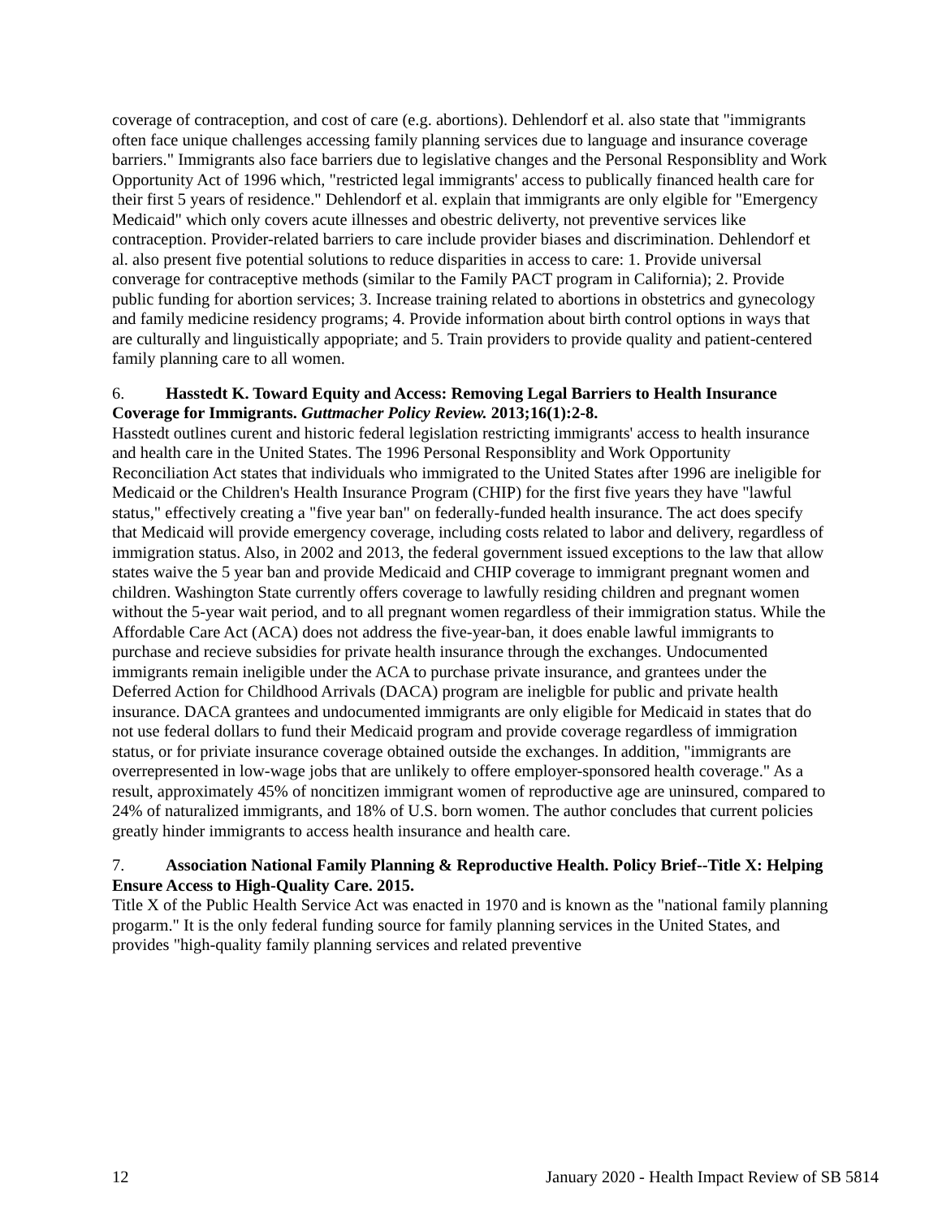coverage of contraception, and cost of care (e.g. abortions). Dehlendorf et al. also state that "immigrants often face unique challenges accessing family planning services due to language and insurance coverage barriers." Immigrants also face barriers due to legislative changes and the Personal Responsiblity and Work Opportunity Act of 1996 which, "restricted legal immigrants' access to publically financed health care for their first 5 years of residence." Dehlendorf et al. explain that immigrants are only elgible for "Emergency Medicaid" which only covers acute illnesses and obestric deliverty, not preventive services like contraception. Provider-related barriers to care include provider biases and discrimination. Dehlendorf et al. also present five potential solutions to reduce disparities in access to care: 1. Provide universal converage for contraceptive methods (similar to the Family PACT program in California); 2. Provide public funding for abortion services; 3. Increase training related to abortions in obstetrics and gynecology and family medicine residency programs; 4. Provide information about birth control options in ways that are culturally and linguistically appopriate; and 5. Train providers to provide quality and patient-centered family planning care to all women.
6. Hasstedt K. Toward Equity and Access: Removing Legal Barriers to Health Insurance Coverage for Immigrants. Guttmacher Policy Review. 2013;16(1):2-8.
Hasstedt outlines curent and historic federal legislation restricting immigrants' access to health insurance and health care in the United States. The 1996 Personal Responsiblity and Work Opportunity Reconciliation Act states that individuals who immigrated to the United States after 1996 are ineligible for Medicaid or the Children's Health Insurance Program (CHIP) for the first five years they have "lawful status," effectively creating a "five year ban" on federally-funded health insurance. The act does specify that Medicaid will provide emergency coverage, including costs related to labor and delivery, regardless of immigration status. Also, in 2002 and 2013, the federal government issued exceptions to the law that allow states waive the 5 year ban and provide Medicaid and CHIP coverage to immigrant pregnant women and children. Washington State currently offers coverage to lawfully residing children and pregnant women without the 5-year wait period, and to all pregnant women regardless of their immigration status. While the Affordable Care Act (ACA) does not address the five-year-ban, it does enable lawful immigrants to purchase and recieve subsidies for private health insurance through the exchanges. Undocumented immigrants remain ineligible under the ACA to purchase private insurance, and grantees under the Deferred Action for Childhood Arrivals (DACA) program are ineligble for public and private health insurance. DACA grantees and undocumented immigrants are only eligible for Medicaid in states that do not use federal dollars to fund their Medicaid program and provide coverage regardless of immigration status, or for priviate insurance coverage obtained outside the exchanges. In addition, "immigrants are overrepresented in low-wage jobs that are unlikely to offere employer-sponsored health coverage." As a result, approximately 45% of noncitizen immigrant women of reproductive age are uninsured, compared to 24% of naturalized immigrants, and 18% of U.S. born women. The author concludes that current policies greatly hinder immigrants to access health insurance and health care.
7. Association National Family Planning & Reproductive Health. Policy Brief--Title X: Helping Ensure Access to High-Quality Care. 2015.
Title X of the Public Health Service Act was enacted in 1970 and is known as the "national family planning progarm." It is the only federal funding source for family planning services in the United States, and provides "high-quality family planning services and related preventive
12 January 2020 - Health Impact Review of SB 5814